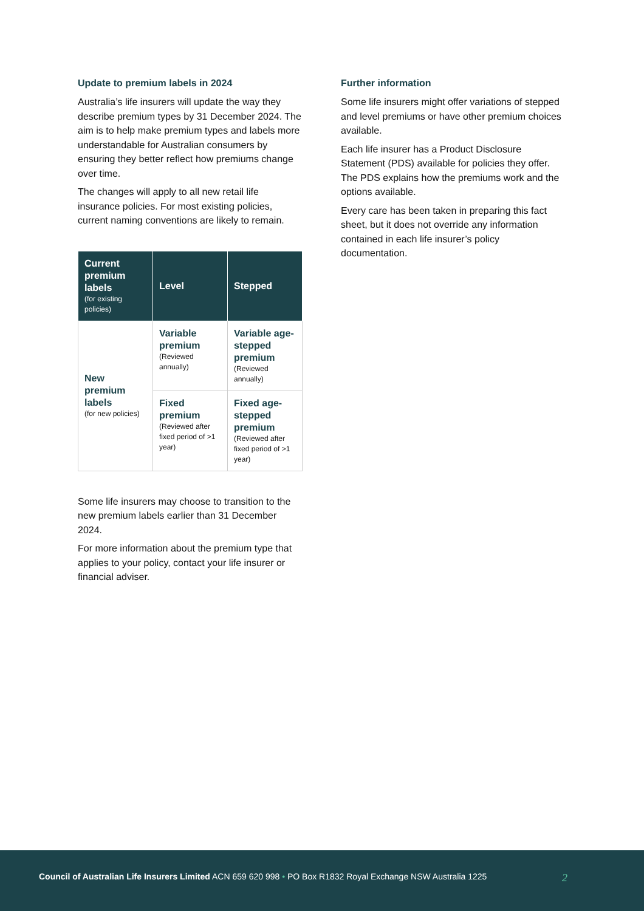Update to premium labels in 2024
Australia’s life insurers will update the way they describe premium types by 31 December 2024. The aim is to help make premium types and labels more understandable for Australian consumers by ensuring they better reflect how premiums change over time.
The changes will apply to all new retail life insurance policies. For most existing policies, current naming conventions are likely to remain.
| Current premium labels (for existing policies) | Level | Stepped |
| --- | --- | --- |
| New premium labels (for new policies) | Variable premium (Reviewed annually) | Variable age-stepped premium (Reviewed annually) |
| | Fixed premium (Reviewed after fixed period of >1 year) | Fixed age-stepped premium (Reviewed after fixed period of >1 year) |
Some life insurers may choose to transition to the new premium labels earlier than 31 December 2024.
For more information about the premium type that applies to your policy, contact your life insurer or financial adviser.
Further information
Some life insurers might offer variations of stepped and level premiums or have other premium choices available.
Each life insurer has a Product Disclosure Statement (PDS) available for policies they offer. The PDS explains how the premiums work and the options available.
Every care has been taken in preparing this fact sheet, but it does not override any information contained in each life insurer’s policy documentation.
Council of Australian Life Insurers Limited ACN 659 620 998 • PO Box R1832 Royal Exchange NSW Australia 1225 2